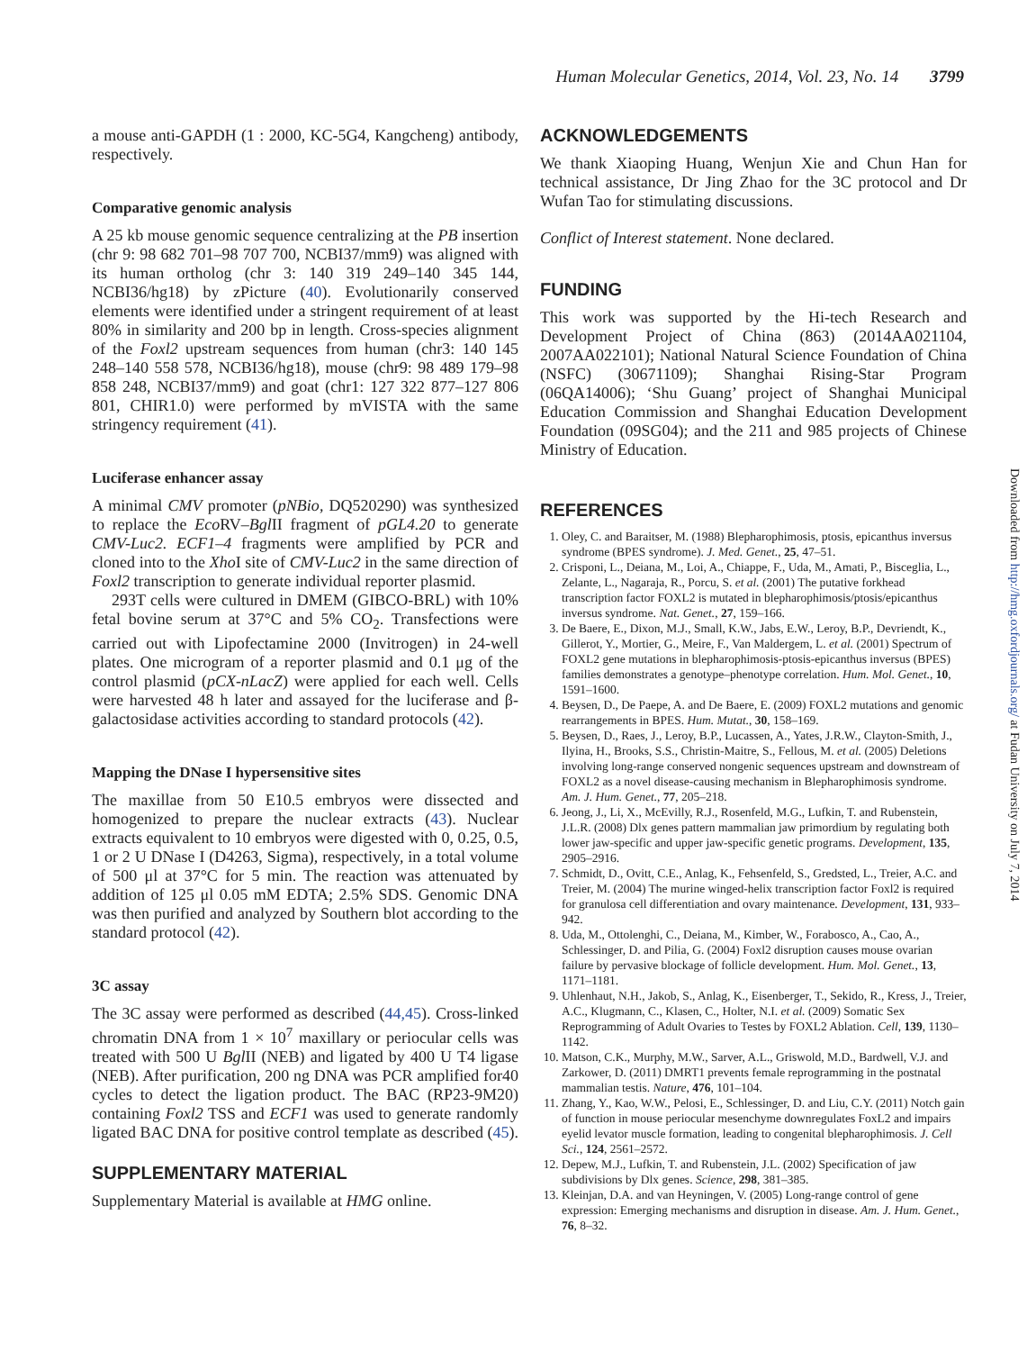Human Molecular Genetics, 2014, Vol. 23, No. 14 3799
a mouse anti-GAPDH (1 : 2000, KC-5G4, Kangcheng) antibody, respectively.
Comparative genomic analysis
A 25 kb mouse genomic sequence centralizing at the PB insertion (chr 9: 98 682 701–98 707 700, NCBI37/mm9) was aligned with its human ortholog (chr 3: 140 319 249–140 345 144, NCBI36/hg18) by zPicture (40). Evolutionarily conserved elements were identified under a stringent requirement of at least 80% in similarity and 200 bp in length. Cross-species alignment of the Foxl2 upstream sequences from human (chr3: 140 145 248–140 558 578, NCBI36/hg18), mouse (chr9: 98 489 179–98 858 248, NCBI37/mm9) and goat (chr1: 127 322 877–127 806 801, CHIR1.0) were performed by mVISTA with the same stringency requirement (41).
Luciferase enhancer assay
A minimal CMV promoter (pNBio, DQ520290) was synthesized to replace the Eco RV–Bgl II fragment of pGL4.20 to generate CMV-Luc2. ECF1–4 fragments were amplified by PCR and cloned into to the Xho I site of CMV-Luc2 in the same direction of Foxl2 transcription to generate individual reporter plasmid.
293T cells were cultured in DMEM (GIBCO-BRL) with 10% fetal bovine serum at 37°C and 5% CO<sub>2</sub>. Transfections were carried out with Lipofectamine 2000 (Invitrogen) in 24-well plates. One microgram of a reporter plasmid and 0.1 μg of the control plasmid (pCX-nLacZ) were applied for each well. Cells were harvested 48 h later and assayed for the luciferase and β-galactosidase activities according to standard protocols (42).
Mapping the DNase I hypersensitive sites
The maxillae from 50 E10.5 embryos were dissected and homogenized to prepare the nuclear extracts (43). Nuclear extracts equivalent to 10 embryos were digested with 0, 0.25, 0.5, 1 or 2 U DNase I (D4263, Sigma), respectively, in a total volume of 500 μl at 37°C for 5 min. The reaction was attenuated by addition of 125 μl 0.05 mM EDTA; 2.5% SDS. Genomic DNA was then purified and analyzed by Southern blot according to the standard protocol (42).
3C assay
The 3C assay were performed as described (44,45). Cross-linked chromatin DNA from 1 × 10<sup>7</sup> maxillary or periocular cells was treated with 500 U Bgl II (NEB) and ligated by 400 U T4 ligase (NEB). After purification, 200 ng DNA was PCR amplified for40 cycles to detect the ligation product. The BAC (RP23-9M20) containing Foxl2 TSS and ECF1 was used to generate randomly ligated BAC DNA for positive control template as described (45).
SUPPLEMENTARY MATERIAL
Supplementary Material is available at HMG online.
ACKNOWLEDGEMENTS
We thank Xiaoping Huang, Wenjun Xie and Chun Han for technical assistance, Dr Jing Zhao for the 3C protocol and Dr Wufan Tao for stimulating discussions.
Conflict of Interest statement. None declared.
FUNDING
This work was supported by the Hi-tech Research and Development Project of China (863) (2014AA021104, 2007AA022101); National Natural Science Foundation of China (NSFC) (30671109); Shanghai Rising-Star Program (06QA14006); ‘Shu Guang’ project of Shanghai Municipal Education Commission and Shanghai Education Development Foundation (09SG04); and the 211 and 985 projects of Chinese Ministry of Education.
REFERENCES
1. Oley, C. and Baraitser, M. (1988) Blepharophimosis, ptosis, epicanthus inversus syndrome (BPES syndrome). J. Med. Genet., 25, 47–51.
2. Crisponi, L., Deiana, M., Loi, A., Chiappe, F., Uda, M., Amati, P., Bisceglia, L., Zelante, L., Nagaraja, R., Porcu, S. et al. (2001) The putative forkhead transcription factor FOXL2 is mutated in blepharophimosis/ptosis/epicanthus inversus syndrome. Nat. Genet., 27, 159–166.
3. De Baere, E., Dixon, M.J., Small, K.W., Jabs, E.W., Leroy, B.P., Devriendt, K., Gillerot, Y., Mortier, G., Meire, F., Van Maldergem, L. et al. (2001) Spectrum of FOXL2 gene mutations in blepharophimosis-ptosis-epicanthus inversus (BPES) families demonstrates a genotype–phenotype correlation. Hum. Mol. Genet., 10, 1591–1600.
4. Beysen, D., De Paepe, A. and De Baere, E. (2009) FOXL2 mutations and genomic rearrangements in BPES. Hum. Mutat., 30, 158–169.
5. Beysen, D., Raes, J., Leroy, B.P., Lucassen, A., Yates, J.R.W., Clayton-Smith, J., Ilyina, H., Brooks, S.S., Christin-Maitre, S., Fellous, M. et al. (2005) Deletions involving long-range conserved nongenic sequences upstream and downstream of FOXL2 as a novel disease-causing mechanism in Blepharophimosis syndrome. Am. J. Hum. Genet., 77, 205–218.
6. Jeong, J., Li, X., McEvilly, R.J., Rosenfeld, M.G., Lufkin, T. and Rubenstein, J.L.R. (2008) Dlx genes pattern mammalian jaw primordium by regulating both lower jaw-specific and upper jaw-specific genetic programs. Development, 135, 2905–2916.
7. Schmidt, D., Ovitt, C.E., Anlag, K., Fehsenfeld, S., Gredsted, L., Treier, A.C. and Treier, M. (2004) The murine winged-helix transcription factor Foxl2 is required for granulosa cell differentiation and ovary maintenance. Development, 131, 933–942.
8. Uda, M., Ottolenghi, C., Deiana, M., Kimber, W., Forabosco, A., Cao, A., Schlessinger, D. and Pilia, G. (2004) Foxl2 disruption causes mouse ovarian failure by pervasive blockage of follicle development. Hum. Mol. Genet., 13, 1171–1181.
9. Uhlenhaut, N.H., Jakob, S., Anlag, K., Eisenberger, T., Sekido, R., Kress, J., Treier, A.C., Klugmann, C., Klasen, C., Holter, N.I. et al. (2009) Somatic Sex Reprogramming of Adult Ovaries to Testes by FOXL2 Ablation. Cell, 139, 1130–1142.
10. Matson, C.K., Murphy, M.W., Sarver, A.L., Griswold, M.D., Bardwell, V.J. and Zarkower, D. (2011) DMRT1 prevents female reprogramming in the postnatal mammalian testis. Nature, 476, 101–104.
11. Zhang, Y., Kao, W.W., Pelosi, E., Schlessinger, D. and Liu, C.Y. (2011) Notch gain of function in mouse periocular mesenchyme downregulates FoxL2 and impairs eyelid levator muscle formation, leading to congenital blepharophimosis. J. Cell Sci., 124, 2561–2572.
12. Depew, M.J., Lufkin, T. and Rubenstein, J.L. (2002) Specification of jaw subdivisions by Dlx genes. Science, 298, 381–385.
13. Kleinjan, D.A. and van Heyningen, V. (2005) Long-range control of gene expression: Emerging mechanisms and disruption in disease. Am. J. Hum. Genet., 76, 8–32.
Downloaded from http://hmg.oxfordjournals.org/ at Fudan University on July 7, 2014